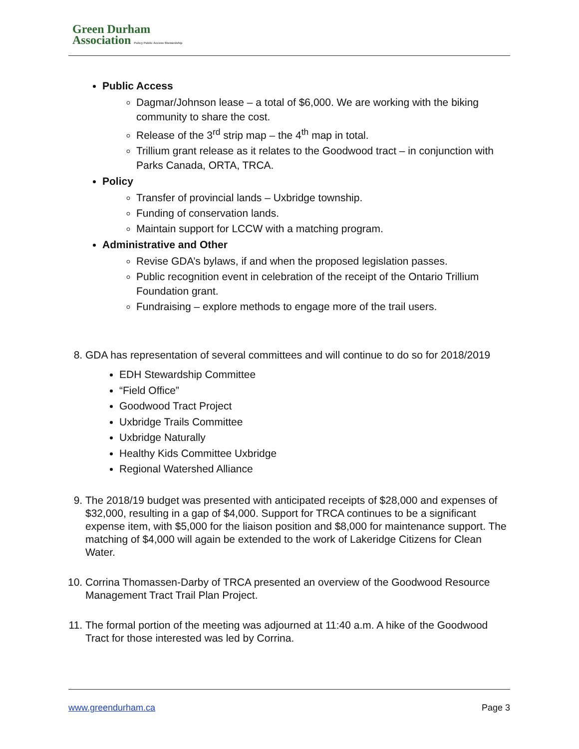Green Durham
Association Policy Public Access Stewardship
Public Access
Dagmar/Johnson lease – a total of $6,000. We are working with the biking community to share the cost.
Release of the 3<sup>rd</sup> strip map – the 4<sup>th</sup> map in total.
Trillium grant release as it relates to the Goodwood tract – in conjunction with Parks Canada, ORTA, TRCA.
Policy
Transfer of provincial lands – Uxbridge township.
Funding of conservation lands.
Maintain support for LCCW with a matching program.
Administrative and Other
Revise GDA’s bylaws, if and when the proposed legislation passes.
Public recognition event in celebration of the receipt of the Ontario Trillium Foundation grant.
Fundraising – explore methods to engage more of the trail users.
8. GDA has representation of several committees and will continue to do so for 2018/2019
EDH Stewardship Committee
“Field Office”
Goodwood Tract Project
Uxbridge Trails Committee
Uxbridge Naturally
Healthy Kids Committee Uxbridge
Regional Watershed Alliance
9. The 2018/19 budget was presented with anticipated receipts of $28,000 and expenses of $32,000, resulting in a gap of $4,000. Support for TRCA continues to be a significant expense item, with $5,000 for the liaison position and $8,000 for maintenance support. The matching of $4,000 will again be extended to the work of Lakeridge Citizens for Clean Water.
10. Corrina Thomassen-Darby of TRCA presented an overview of the Goodwood Resource Management Tract Trail Plan Project.
11. The formal portion of the meeting was adjourned at 11:40 a.m. A hike of the Goodwood Tract for those interested was led by Corrina.
www.greendurham.ca Page 3